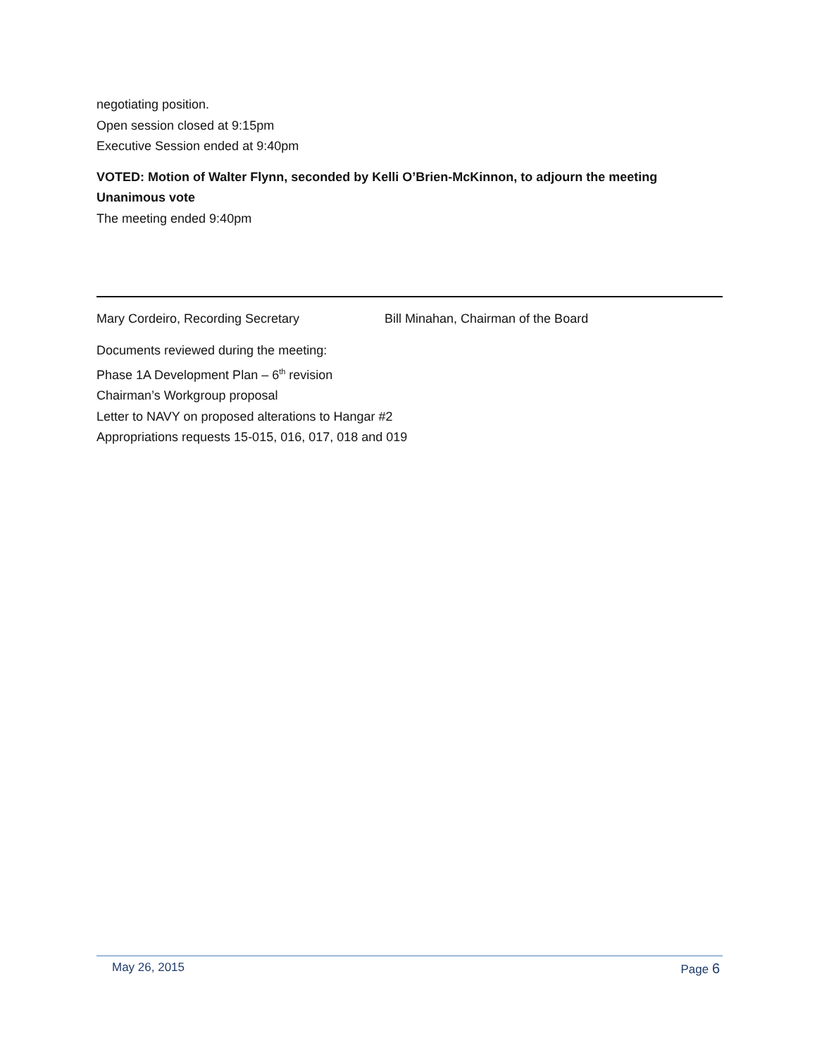negotiating position.
Open session closed at 9:15pm
Executive Session ended at 9:40pm
VOTED: Motion of Walter Flynn, seconded by Kelli O’Brien-McKinnon, to adjourn the meeting
Unanimous vote
The meeting ended 9:40pm
Mary Cordeiro, Recording Secretary Bill Minahan, Chairman of the Board
Documents reviewed during the meeting:
Phase 1A Development Plan – 6<sup>th</sup> revision
Chairman’s Workgroup proposal
Letter to NAVY on proposed alterations to Hangar #2
Appropriations requests 15-015, 016, 017, 018 and 019
May 26, 2015 Page 6